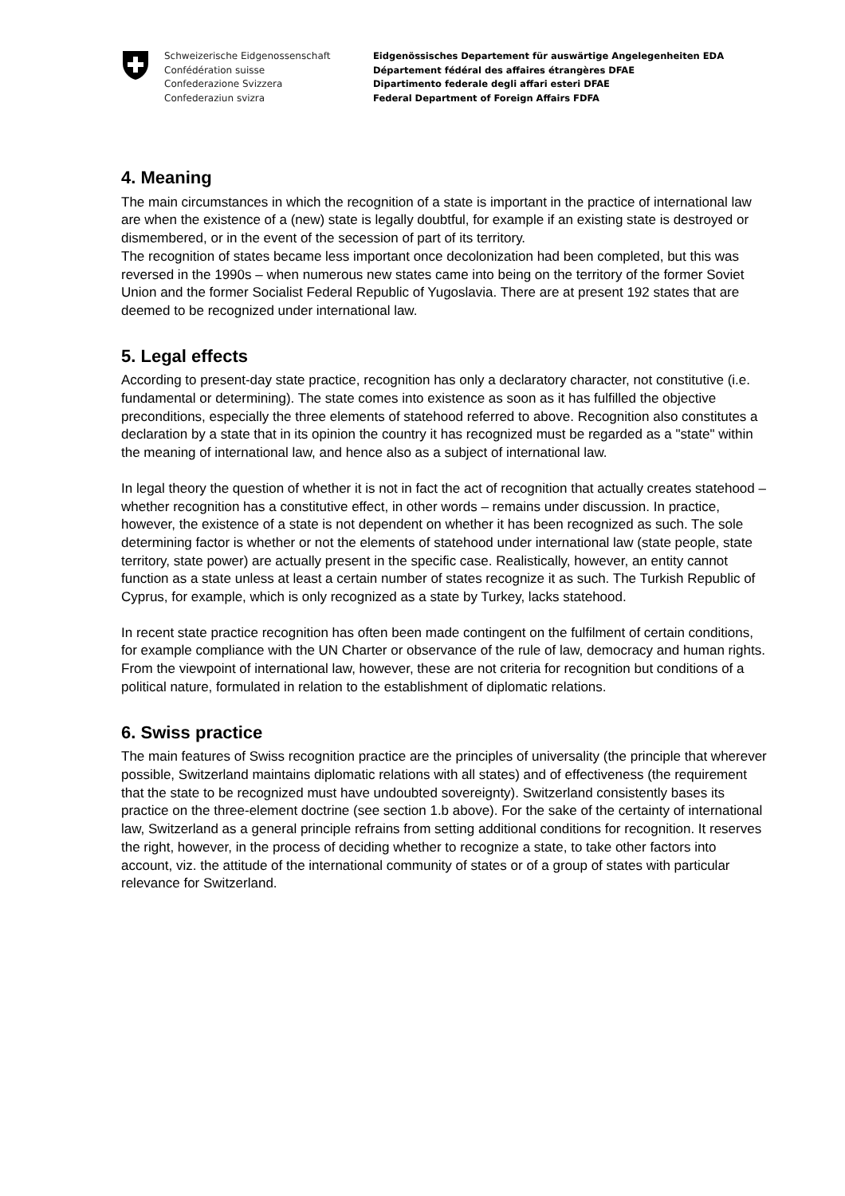Schweizerische Eidgenossenschaft
Confédération suisse
Confederazione Svizzera
Confederaziun svizra
Eidgenössisches Departement für auswärtige Angelegenheiten EDA
Département fédéral des affaires étrangères DFAE
Dipartimento federale degli affari esteri DFAE
Federal Department of Foreign Affairs FDFA
4. Meaning
The main circumstances in which the recognition of a state is important in the practice of international law are when the existence of a (new) state is legally doubtful, for example if an existing state is destroyed or dismembered, or in the event of the secession of part of its territory.
The recognition of states became less important once decolonization had been completed, but this was reversed in the 1990s – when numerous new states came into being on the territory of the former Soviet Union and the former Socialist Federal Republic of Yugoslavia. There are at present 192 states that are deemed to be recognized under international law.
5. Legal effects
According to present-day state practice, recognition has only a declaratory character, not constitutive (i.e. fundamental or determining). The state comes into existence as soon as it has fulfilled the objective preconditions, especially the three elements of statehood referred to above. Recognition also constitutes a declaration by a state that in its opinion the country it has recognized must be regarded as a "state" within the meaning of international law, and hence also as a subject of international law.
In legal theory the question of whether it is not in fact the act of recognition that actually creates statehood – whether recognition has a constitutive effect, in other words – remains under discussion. In practice, however, the existence of a state is not dependent on whether it has been recognized as such. The sole determining factor is whether or not the elements of statehood under international law (state people, state territory, state power) are actually present in the specific case. Realistically, however, an entity cannot function as a state unless at least a certain number of states recognize it as such. The Turkish Republic of Cyprus, for example, which is only recognized as a state by Turkey, lacks statehood.
In recent state practice recognition has often been made contingent on the fulfilment of certain conditions, for example compliance with the UN Charter or observance of the rule of law, democracy and human rights. From the viewpoint of international law, however, these are not criteria for recognition but conditions of a political nature, formulated in relation to the establishment of diplomatic relations.
6. Swiss practice
The main features of Swiss recognition practice are the principles of universality (the principle that wherever possible, Switzerland maintains diplomatic relations with all states) and of effectiveness (the requirement that the state to be recognized must have undoubted sovereignty). Switzerland consistently bases its practice on the three-element doctrine (see section 1.b above). For the sake of the certainty of international law, Switzerland as a general principle refrains from setting additional conditions for recognition. It reserves the right, however, in the process of deciding whether to recognize a state, to take other factors into account, viz. the attitude of the international community of states or of a group of states with particular relevance for Switzerland.